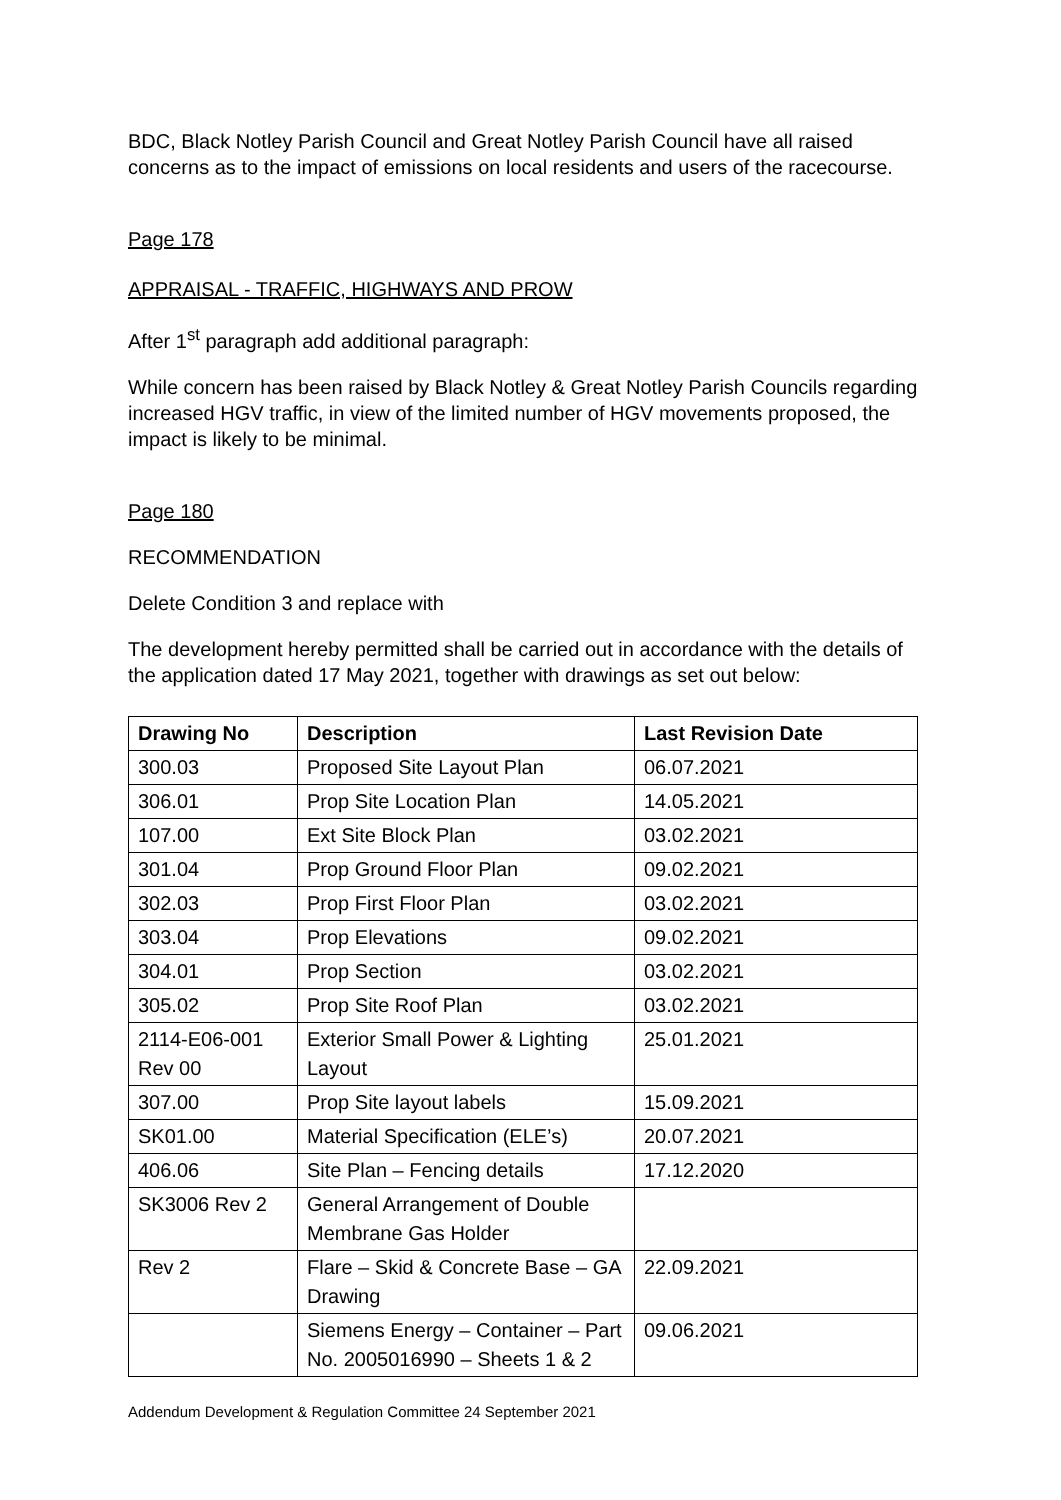BDC, Black Notley Parish Council and Great Notley Parish Council have all raised concerns as to the impact of emissions on local residents and users of the racecourse.
Page 178
APPRAISAL - TRAFFIC, HIGHWAYS AND PROW
After 1<sup>st</sup> paragraph add additional paragraph:
While concern has been raised by Black Notley & Great Notley Parish Councils regarding increased HGV traffic, in view of the limited number of HGV movements proposed, the impact is likely to be minimal.
Page 180
RECOMMENDATION
Delete Condition 3 and replace with
The development hereby permitted shall be carried out in accordance with the details of the application dated 17 May 2021, together with drawings as set out below:
| Drawing No | Description | Last Revision Date |
| --- | --- | --- |
| 300.03 | Proposed Site Layout Plan | 06.07.2021 |
| 306.01 | Prop Site Location Plan | 14.05.2021 |
| 107.00 | Ext Site Block Plan | 03.02.2021 |
| 301.04 | Prop Ground Floor Plan | 09.02.2021 |
| 302.03 | Prop First Floor Plan | 03.02.2021 |
| 303.04 | Prop Elevations | 09.02.2021 |
| 304.01 | Prop Section | 03.02.2021 |
| 305.02 | Prop Site Roof Plan | 03.02.2021 |
| 2114-E06-001 Rev 00 | Exterior Small Power & Lighting Layout | 25.01.2021 |
| 307.00 | Prop Site layout labels | 15.09.2021 |
| SK01.00 | Material Specification (ELE’s) | 20.07.2021 |
| 406.06 | Site Plan – Fencing details | 17.12.2020 |
| SK3006 Rev 2 | General Arrangement of Double Membrane Gas Holder | |
| Rev 2 | Flare – Skid & Concrete Base – GA Drawing | 22.09.2021 |
| | Siemens Energy – Container – Part No. 2005016990 – Sheets 1 & 2 | 09.06.2021 |
Addendum Development & Regulation Committee 24 September 2021